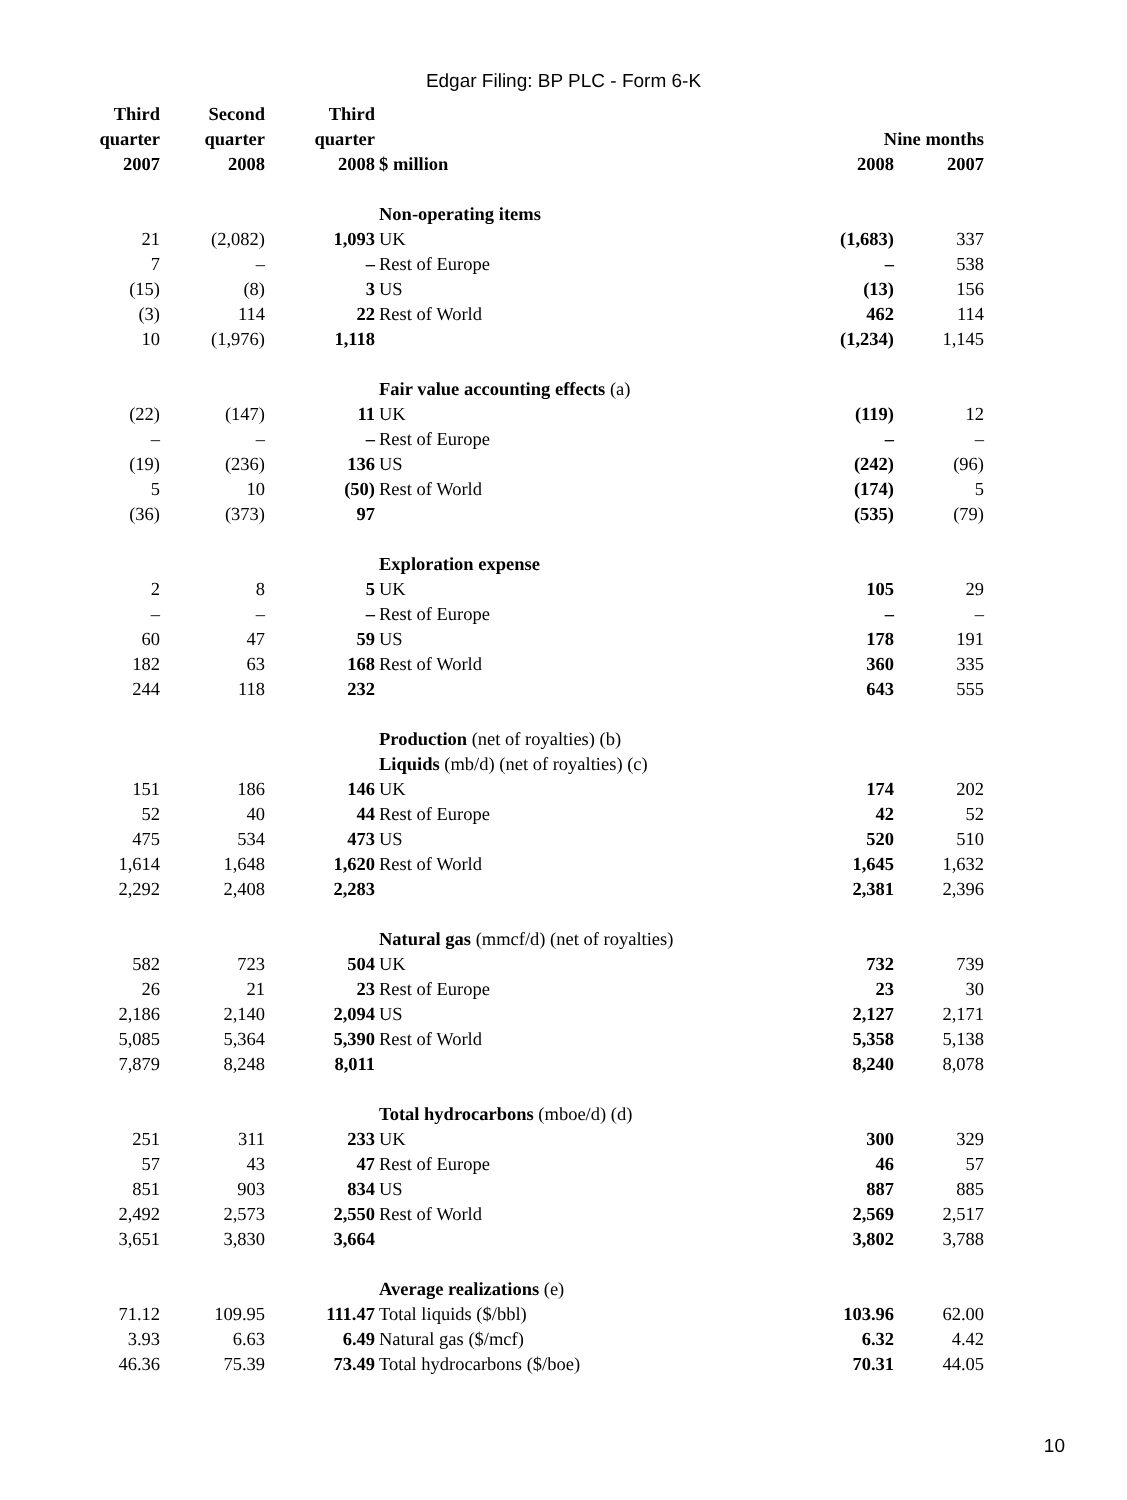Edgar Filing: BP PLC - Form 6-K
| Third quarter 2007 | Second quarter 2008 | Third quarter 2008 | $ million | Nine months 2008 2007 | |
| --- | --- | --- | --- | --- | --- |
| | | | Non-operating items | | |
| 21 | (2,082) | 1,093 | UK | (1,683) | 337 |
| 7 | – | – | Rest of Europe | – | 538 |
| (15) | (8) | 3 | US | (13) | 156 |
| (3) | 114 | 22 | Rest of World | 462 | 114 |
| 10 | (1,976) | 1,118 | | (1,234) | 1,145 |
| | | | Fair value accounting effects (a) | | |
| (22) | (147) | 11 | UK | (119) | 12 |
| – | – | – | Rest of Europe | – | – |
| (19) | (236) | 136 | US | (242) | (96) |
| 5 | 10 | (50) | Rest of World | (174) | 5 |
| (36) | (373) | 97 | | (535) | (79) |
| | | | Exploration expense | | |
| 2 | 8 | 5 | UK | 105 | 29 |
| – | – | – | Rest of Europe | – | – |
| 60 | 47 | 59 | US | 178 | 191 |
| 182 | 63 | 168 | Rest of World | 360 | 335 |
| 244 | 118 | 232 | | 643 | 555 |
| | | | Production (net of royalties) (b) | | |
| | | | Liquids (mb/d) (net of royalties) (c) | | |
| 151 | 186 | 146 | UK | 174 | 202 |
| 52 | 40 | 44 | Rest of Europe | 42 | 52 |
| 475 | 534 | 473 | US | 520 | 510 |
| 1,614 | 1,648 | 1,620 | Rest of World | 1,645 | 1,632 |
| 2,292 | 2,408 | 2,283 | | 2,381 | 2,396 |
| | | | Natural gas (mmcf/d) (net of royalties) | | |
| 582 | 723 | 504 | UK | 732 | 739 |
| 26 | 21 | 23 | Rest of Europe | 23 | 30 |
| 2,186 | 2,140 | 2,094 | US | 2,127 | 2,171 |
| 5,085 | 5,364 | 5,390 | Rest of World | 5,358 | 5,138 |
| 7,879 | 8,248 | 8,011 | | 8,240 | 8,078 |
| | | | Total hydrocarbons (mboe/d) (d) | | |
| 251 | 311 | 233 | UK | 300 | 329 |
| 57 | 43 | 47 | Rest of Europe | 46 | 57 |
| 851 | 903 | 834 | US | 887 | 885 |
| 2,492 | 2,573 | 2,550 | Rest of World | 2,569 | 2,517 |
| 3,651 | 3,830 | 3,664 | | 3,802 | 3,788 |
| | | | Average realizations (e) | | |
| 71.12 | 109.95 | 111.47 | Total liquids ($/bbl) | 103.96 | 62.00 |
| 3.93 | 6.63 | 6.49 | Natural gas ($/mcf) | 6.32 | 4.42 |
| 46.36 | 75.39 | 73.49 | Total hydrocarbons ($/boe) | 70.31 | 44.05 |
10